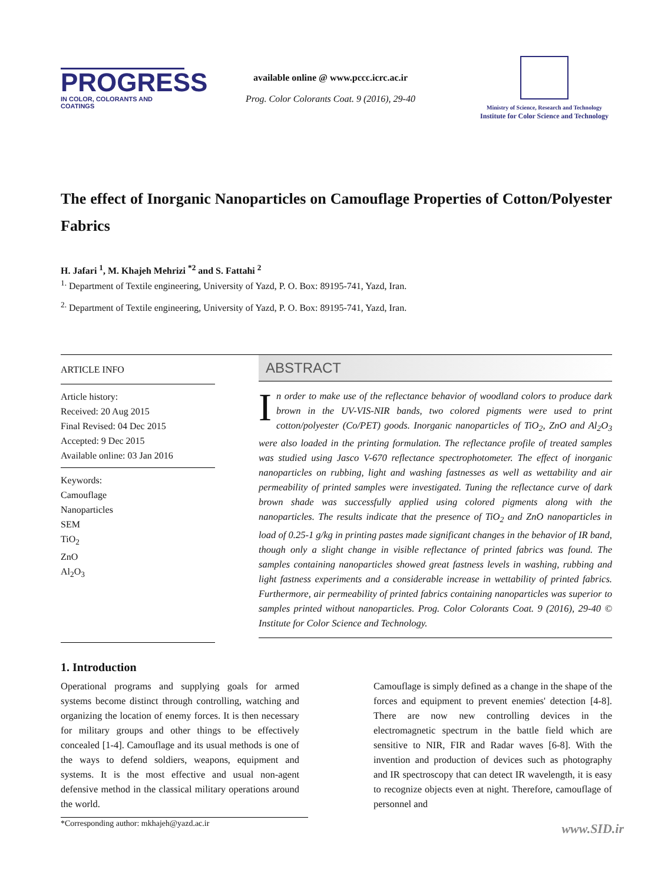PROGRESS
IN COLOR, COLORANTS AND COATINGS
available online @ www.pccc.icrc.ac.ir
Prog. Color Colorants Coat. 9 (2016), 29-40
Ministry of Science, Research and Technology
Institute for Color Science and Technology
The effect of Inorganic Nanoparticles on Camouflage Properties of Cotton/Polyester Fabrics
H. Jafari <sup>1</sup>, M. Khajeh Mehrizi <sup>*2</sup> and S. Fattahi <sup>2</sup>
<sup>1.</sup> Department of Textile engineering, University of Yazd, P. O. Box: 89195-741, Yazd, Iran.
<sup>2.</sup> Department of Textile engineering, University of Yazd, P. O. Box: 89195-741, Yazd, Iran.
ARTICLE INFO
Article history:
Received: 20 Aug 2015
Final Revised: 04 Dec 2015
Accepted: 9 Dec 2015
Available online: 03 Jan 2016
Keywords:
Camouflage
Nanoparticles
SEM
TiO<sub>2</sub>
ZnO
Al<sub>2</sub>O<sub>3</sub>
ABSTRACT
In order to make use of the reflectance behavior of woodland colors to produce dark brown in the UV-VIS-NIR bands, two colored pigments were used to print cotton/polyester (Co/PET) goods. Inorganic nanoparticles of TiO<sub>2</sub>, ZnO and Al<sub>2</sub>O<sub>3</sub> were also loaded in the printing formulation. The reflectance profile of treated samples was studied using Jasco V-670 reflectance spectrophotometer. The effect of inorganic nanoparticles on rubbing, light and washing fastnesses as well as wettability and air permeability of printed samples were investigated. Tuning the reflectance curve of dark brown shade was successfully applied using colored pigments along with the nanoparticles. The results indicate that the presence of TiO<sub>2</sub> and ZnO nanoparticles in load of 0.25-1 g/kg in printing pastes made significant changes in the behavior of IR band, though only a slight change in visible reflectance of printed fabrics was found. The samples containing nanoparticles showed great fastness levels in washing, rubbing and light fastness experiments and a considerable increase in wettability of printed fabrics. Furthermore, air permeability of printed fabrics containing nanoparticles was superior to samples printed without nanoparticles. Prog. Color Colorants Coat. 9 (2016), 29-40 © Institute for Color Science and Technology.
1. Introduction
Operational programs and supplying goals for armed systems become distinct through controlling, watching and organizing the location of enemy forces. It is then necessary for military groups and other things to be effectively concealed [1-4]. Camouflage and its usual methods is one of the ways to defend soldiers, weapons, equipment and systems. It is the most effective and usual non-agent defensive method in the classical military operations around the world.
Camouflage is simply defined as a change in the shape of the forces and equipment to prevent enemies' detection [4-8]. There are now new controlling devices in the electromagnetic spectrum in the battle field which are sensitive to NIR, FIR and Radar waves [6-8]. With the invention and production of devices such as photography and IR spectroscopy that can detect IR wavelength, it is easy to recognize objects even at night. Therefore, camouflage of personnel and
*Corresponding author: mkhajeh@yazd.ac.ir
www.SID.ir